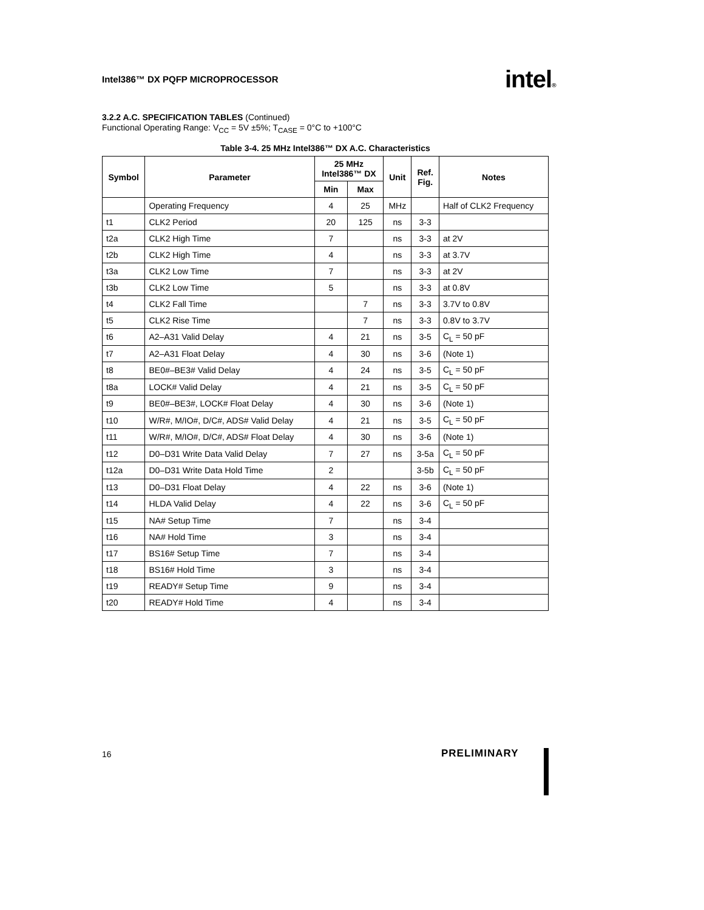Intel386™ DX PQFP MICROPROCESSOR
intel®
3.2.2 A.C. SPECIFICATION TABLES (Continued)
Functional Operating Range: V<sub>CC</sub> = 5V ±5%; T<sub>CASE</sub> = 0°C to +100°C
Table 3-4. 25 MHz Intel386™ DX A.C. Characteristics
| Symbol | Parameter | 25 MHz Intel386™ DX | | Unit | Ref. Fig. | Notes |
| --- | --- | --- | --- | --- | --- | --- |
| | | Min | Max | | | |
| | Operating Frequency | 4 | 25 | MHz | | Half of CLK2 Frequency |
| t1 | CLK2 Period | 20 | 125 | ns | 3-3 | |
| t2a | CLK2 High Time | 7 | | ns | 3-3 | at 2V |
| t2b | CLK2 High Time | 4 | | ns | 3-3 | at 3.7V |
| t3a | CLK2 Low Time | 7 | | ns | 3-3 | at 2V |
| t3b | CLK2 Low Time | 5 | | ns | 3-3 | at 0.8V |
| t4 | CLK2 Fall Time | | 7 | ns | 3-3 | 3.7V to 0.8V |
| t5 | CLK2 Rise Time | | 7 | ns | 3-3 | 0.8V to 3.7V |
| t6 | A2–A31 Valid Delay | 4 | 21 | ns | 3-5 | C<sub>L</sub> = 50 pF |
| t7 | A2–A31 Float Delay | 4 | 30 | ns | 3-6 | (Note 1) |
| t8 | BE0#–BE3# Valid Delay | 4 | 24 | ns | 3-5 | C<sub>L</sub> = 50 pF |
| t8a | LOCK# Valid Delay | 4 | 21 | ns | 3-5 | C<sub>L</sub> = 50 pF |
| t9 | BE0#–BE3#, LOCK# Float Delay | 4 | 30 | ns | 3-6 | (Note 1) |
| t10 | W/R#, M/IO#, D/C#, ADS# Valid Delay | 4 | 21 | ns | 3-5 | C<sub>L</sub> = 50 pF |
| t11 | W/R#, M/IO#, D/C#, ADS# Float Delay | 4 | 30 | ns | 3-6 | (Note 1) |
| t12 | D0–D31 Write Data Valid Delay | 7 | 27 | ns | 3-5a | C<sub>L</sub> = 50 pF |
| t12a | D0–D31 Write Data Hold Time | 2 | | | 3-5b | C<sub>L</sub> = 50 pF |
| t13 | D0–D31 Float Delay | 4 | 22 | ns | 3-6 | (Note 1) |
| t14 | HLDA Valid Delay | 4 | 22 | ns | 3-6 | C<sub>L</sub> = 50 pF |
| t15 | NA# Setup Time | 7 | | ns | 3-4 | |
| t16 | NA# Hold Time | 3 | | ns | 3-4 | |
| t17 | BS16# Setup Time | 7 | | ns | 3-4 | |
| t18 | BS16# Hold Time | 3 | | ns | 3-4 | |
| t19 | READY# Setup Time | 9 | | ns | 3-4 | |
| t20 | READY# Hold Time | 4 | | ns | 3-4 | |
16 PRELIMINARY